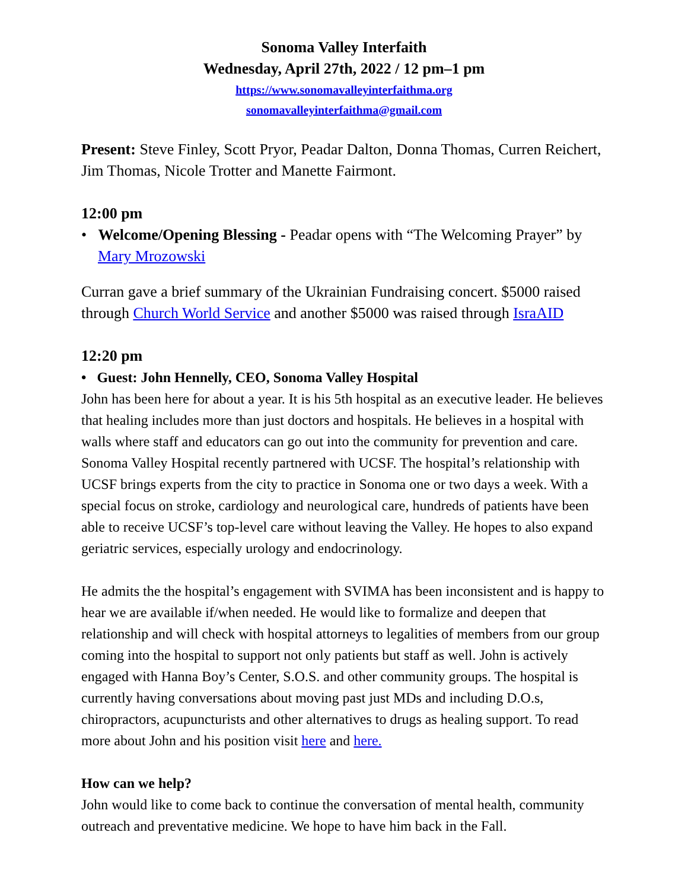Sonoma Valley Interfaith
Wednesday, April 27th, 2022 / 12 pm–1 pm
https://www.sonomavalleyinterfaithma.org
sonomavalleyinterfaithma@gmail.com
Present: Steve Finley, Scott Pryor, Peadar Dalton, Donna Thomas, Curren Reichert, Jim Thomas, Nicole Trotter and Manette Fairmont.
12:00 pm
• Welcome/Opening Blessing - Peadar opens with “The Welcoming Prayer” by Mary Mrozowski
Curran gave a brief summary of the Ukrainian Fundraising concert. $5000 raised through Church World Service and another $5000 was raised through IsraAID
12:20 pm
• Guest: John Hennelly, CEO, Sonoma Valley Hospital
John has been here for about a year. It is his 5th hospital as an executive leader. He believes that healing includes more than just doctors and hospitals. He believes in a hospital with walls where staff and educators can go out into the community for prevention and care. Sonoma Valley Hospital recently partnered with UCSF. The hospital’s relationship with UCSF brings experts from the city to practice in Sonoma one or two days a week. With a special focus on stroke, cardiology and neurological care, hundreds of patients have been able to receive UCSF’s top-level care without leaving the Valley. He hopes to also expand geriatric services, especially urology and endocrinology.
He admits the the hospital’s engagement with SVIMA has been inconsistent and is happy to hear we are available if/when needed. He would like to formalize and deepen that relationship and will check with hospital attorneys to legalities of members from our group coming into the hospital to support not only patients but staff as well. John is actively engaged with Hanna Boy’s Center, S.O.S. and other community groups. The hospital is currently having conversations about moving past just MDs and including D.O.s, chiropractors, acupuncturists and other alternatives to drugs as healing support. To read more about John and his position visit here and here.
How can we help?
John would like to come back to continue the conversation of mental health, community outreach and preventative medicine. We hope to have him back in the Fall.